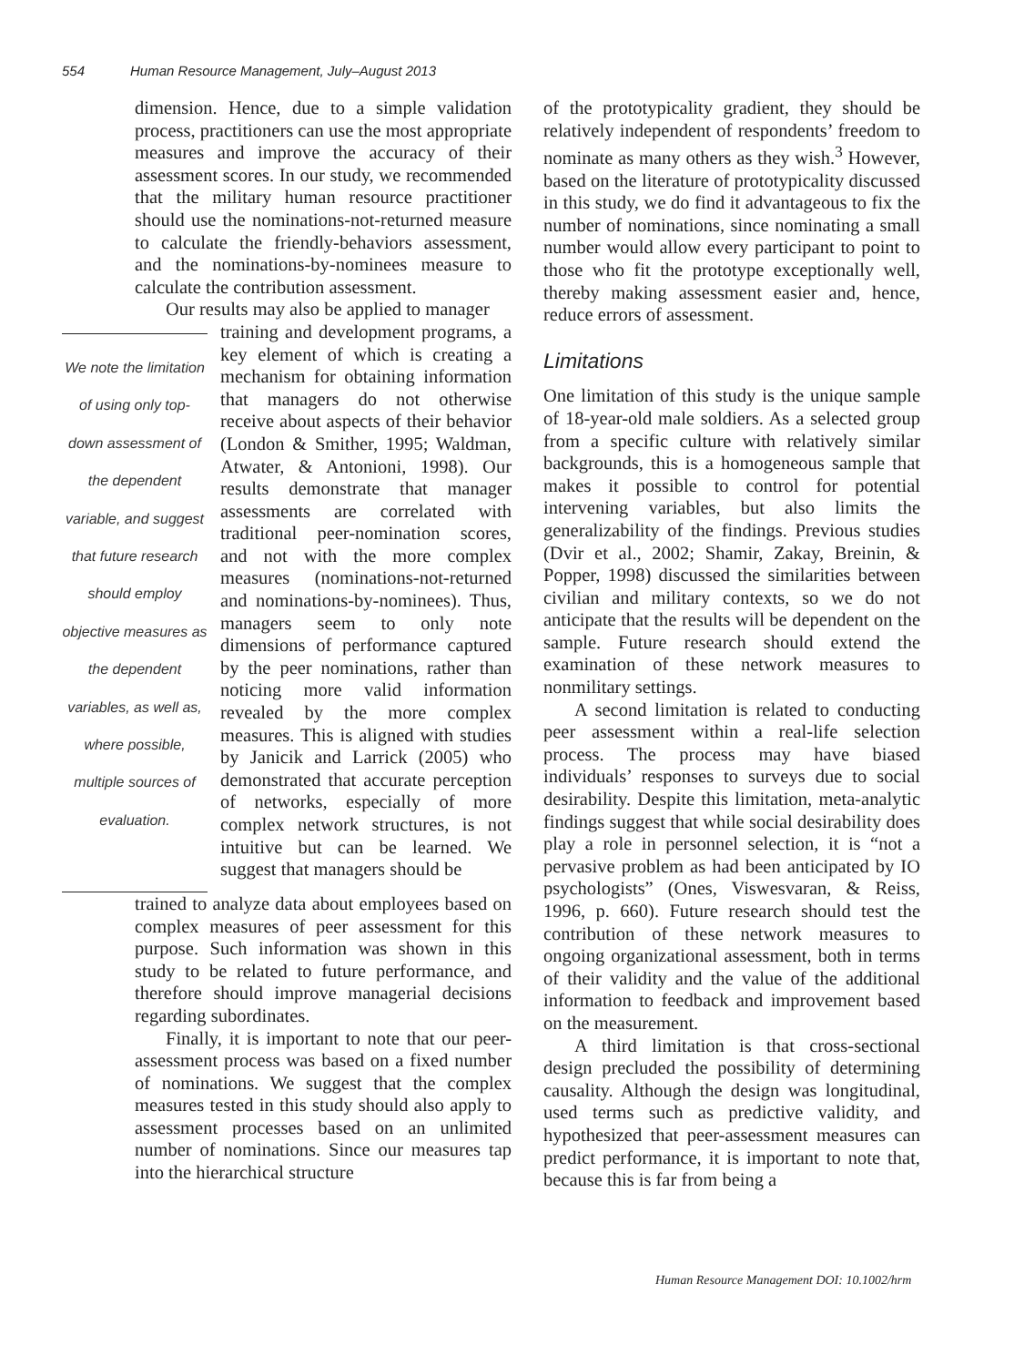554 Human Resource Management, July–August 2013
dimension. Hence, due to a simple validation process, practitioners can use the most appropriate measures and improve the accuracy of their assessment scores. In our study, we recommended that the military human resource practitioner should use the nominations-not-returned measure to calculate the friendly-behaviors assessment, and the nominations-by-nominees measure to calculate the contribution assessment.
Our results may also be applied to manager
We note the limitation of using only top-down assessment of the dependent variable, and suggest that future research should employ objective measures as the dependent variables, as well as, where possible, multiple sources of evaluation.
training and development programs, a key element of which is creating a mechanism for obtaining information that managers do not otherwise receive about aspects of their behavior (London & Smither, 1995; Waldman, Atwater, & Antonioni, 1998). Our results demonstrate that manager assessments are correlated with traditional peer-nomination scores, and not with the more complex measures (nominations-not-returned and nominations-by-nominees). Thus, managers seem to only note dimensions of performance captured by the peer nominations, rather than noticing more valid information revealed by the more complex measures. This is aligned with studies by Janicik and Larrick (2005) who demonstrated that accurate perception of networks, especially of more complex network structures, is not intuitive but can be learned. We suggest that managers should be
trained to analyze data about employees based on complex measures of peer assessment for this purpose. Such information was shown in this study to be related to future performance, and therefore should improve managerial decisions regarding subordinates.
Finally, it is important to note that our peer-assessment process was based on a fixed number of nominations. We suggest that the complex measures tested in this study should also apply to assessment processes based on an unlimited number of nominations. Since our measures tap into the hierarchical structure
of the prototypicality gradient, they should be relatively independent of respondents’ freedom to nominate as many others as they wish.<sup>3</sup> However, based on the literature of prototypicality discussed in this study, we do find it advantageous to fix the number of nominations, since nominating a small number would allow every participant to point to those who fit the prototype exceptionally well, thereby making assessment easier and, hence, reduce errors of assessment.
Limitations
One limitation of this study is the unique sample of 18-year-old male soldiers. As a selected group from a specific culture with relatively similar backgrounds, this is a homogeneous sample that makes it possible to control for potential intervening variables, but also limits the generalizability of the findings. Previous studies (Dvir et al., 2002; Shamir, Zakay, Breinin, & Popper, 1998) discussed the similarities between civilian and military contexts, so we do not anticipate that the results will be dependent on the sample. Future research should extend the examination of these network measures to nonmilitary settings.
A second limitation is related to conducting peer assessment within a real-life selection process. The process may have biased individuals’ responses to surveys due to social desirability. Despite this limitation, meta-analytic findings suggest that while social desirability does play a role in personnel selection, it is “not a pervasive problem as had been anticipated by IO psychologists” (Ones, Viswesvaran, & Reiss, 1996, p. 660). Future research should test the contribution of these network measures to ongoing organizational assessment, both in terms of their validity and the value of the additional information to feedback and improvement based on the measurement.
A third limitation is that cross-sectional design precluded the possibility of determining causality. Although the design was longitudinal, used terms such as predictive validity, and hypothesized that peer-assessment measures can predict performance, it is important to note that, because this is far from being a
Human Resource Management DOI: 10.1002/hrm